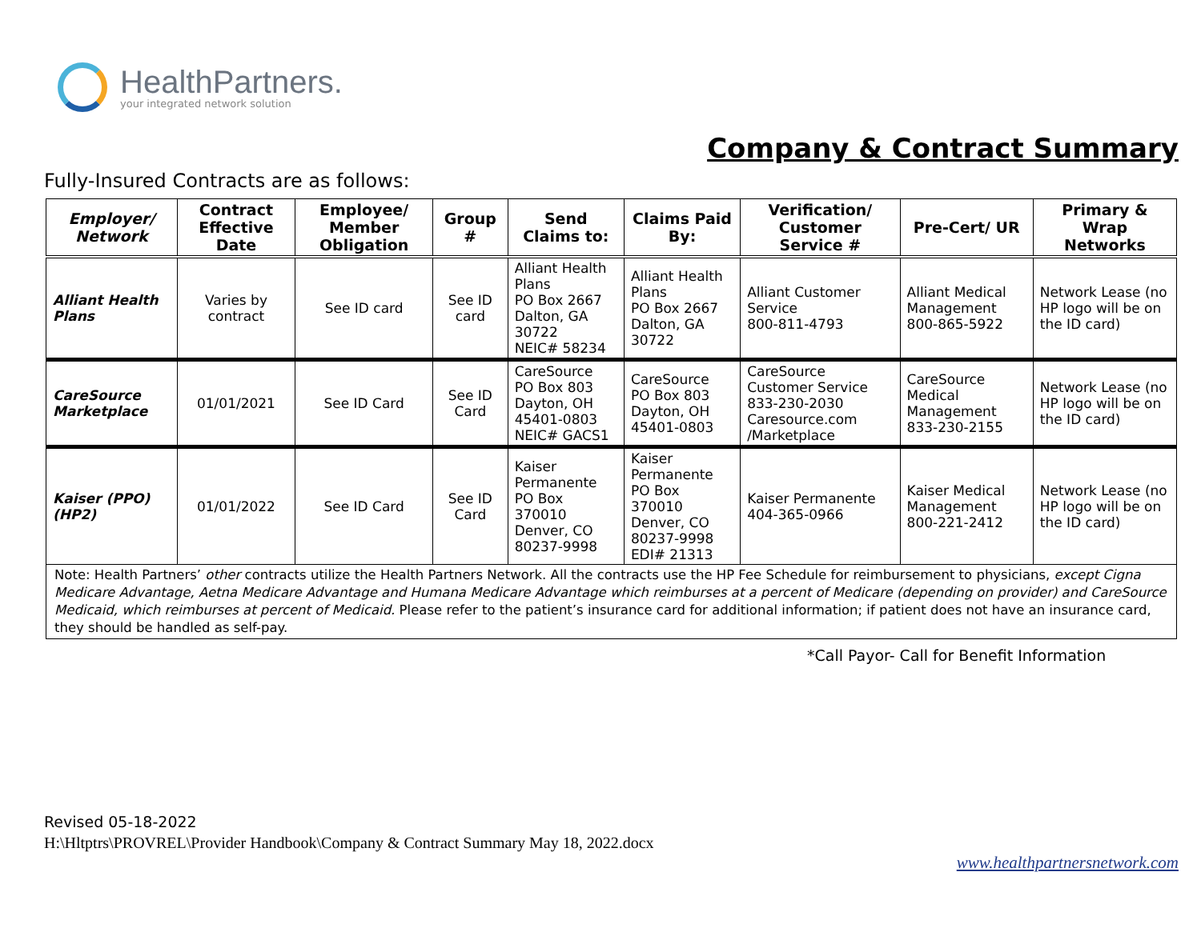HealthPartners.
your integrated network solution
Company & Contract Summary
Fully-Insured Contracts are as follows:
| Employer/ Network | Contract Effective Date | Employee/ Member Obligation | Group # | Send Claims to: | Claims Paid By: | Verification/ Customer Service # | Pre-Cert/ UR | Primary & Wrap Networks |
| --- | --- | --- | --- | --- | --- | --- | --- | --- |
| Alliant Health Plans | Varies by contract | See ID card | See ID card | Alliant Health Plans PO Box 2667 Dalton, GA 30722 NEIC# 58234 | Alliant Health Plans PO Box 2667 Dalton, GA 30722 | Alliant Customer Service 800-811-4793 | Alliant Medical Management 800-865-5922 | Network Lease (no HP logo will be on the ID card) |
| CareSource Marketplace | 01/01/2021 | See ID Card | See ID Card | CareSource PO Box 803 Dayton, OH 45401-0803 NEIC# GACS1 | CareSource PO Box 803 Dayton, OH 45401-0803 | CareSource Customer Service 833-230-2030 Caresource.com /Marketplace | CareSource Medical Management 833-230-2155 | Network Lease (no HP logo will be on the ID card) |
| Kaiser (PPO) (HP2) | 01/01/2022 | See ID Card | See ID Card | Kaiser Permanente PO Box 370010 Denver, CO 80237-9998 | Kaiser Permanente PO Box 370010 Denver, CO 80237-9998 EDI# 21313 | Kaiser Permanente 404-365-0966 | Kaiser Medical Management 800-221-2412 | Network Lease (no HP logo will be on the ID card) |
| Note: Health Partners’ other contracts utilize the Health Partners Network. All the contracts use the HP Fee Schedule for reimbursement to physicians, except Cigna Medicare Advantage, Aetna Medicare Advantage and Humana Medicare Advantage which reimburses at a percent of Medicare (depending on provider) and CareSource Medicaid, which reimburses at percent of Medicaid. Please refer to the patient’s insurance card for additional information; if patient does not have an insurance card, they should be handled as self-pay. | | | | | | | | |
*Call Payor- Call for Benefit Information
Revised 05-18-2022
H:\Hltptrs\PROVREL\Provider Handbook\Company & Contract Summary May 18, 2022.docx
www.healthpartnersnetwork.com